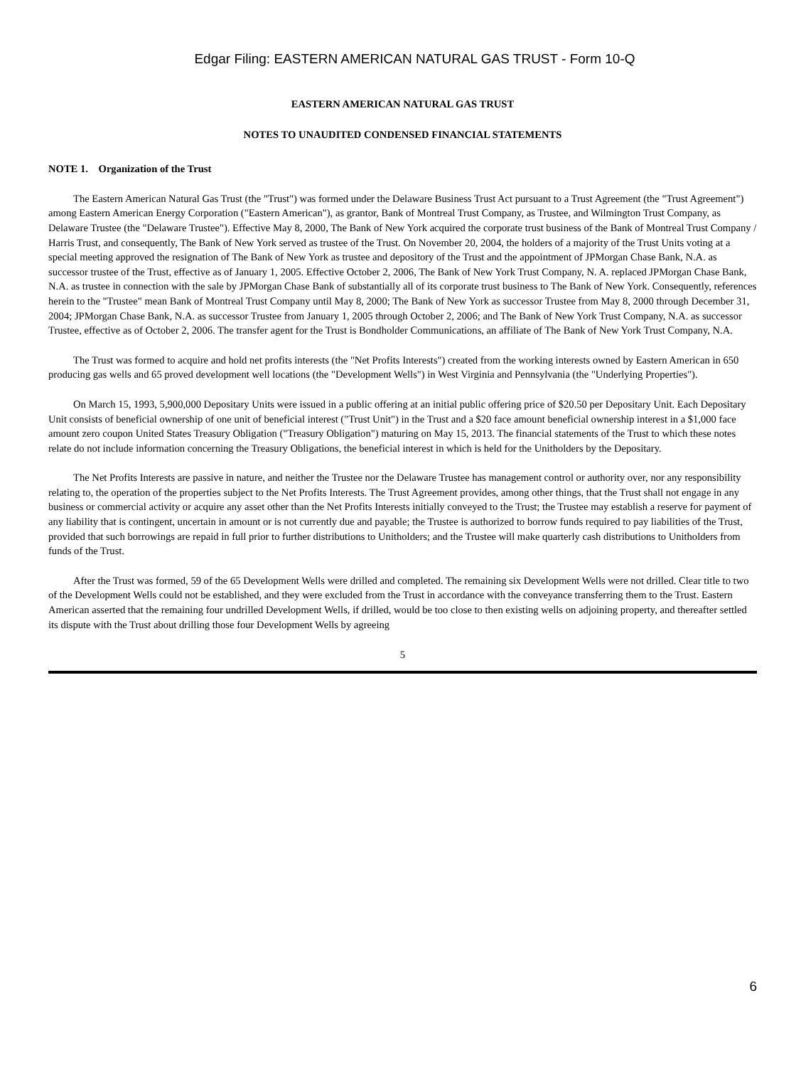Edgar Filing: EASTERN AMERICAN NATURAL GAS TRUST - Form 10-Q
EASTERN AMERICAN NATURAL GAS TRUST
NOTES TO UNAUDITED CONDENSED FINANCIAL STATEMENTS
NOTE 1. Organization of the Trust
The Eastern American Natural Gas Trust (the "Trust") was formed under the Delaware Business Trust Act pursuant to a Trust Agreement (the "Trust Agreement") among Eastern American Energy Corporation ("Eastern American"), as grantor, Bank of Montreal Trust Company, as Trustee, and Wilmington Trust Company, as Delaware Trustee (the "Delaware Trustee"). Effective May 8, 2000, The Bank of New York acquired the corporate trust business of the Bank of Montreal Trust Company / Harris Trust, and consequently, The Bank of New York served as trustee of the Trust. On November 20, 2004, the holders of a majority of the Trust Units voting at a special meeting approved the resignation of The Bank of New York as trustee and depository of the Trust and the appointment of JPMorgan Chase Bank, N.A. as successor trustee of the Trust, effective as of January 1, 2005. Effective October 2, 2006, The Bank of New York Trust Company, N. A. replaced JPMorgan Chase Bank, N.A. as trustee in connection with the sale by JPMorgan Chase Bank of substantially all of its corporate trust business to The Bank of New York. Consequently, references herein to the "Trustee" mean Bank of Montreal Trust Company until May 8, 2000; The Bank of New York as successor Trustee from May 8, 2000 through December 31, 2004; JPMorgan Chase Bank, N.A. as successor Trustee from January 1, 2005 through October 2, 2006; and The Bank of New York Trust Company, N.A. as successor Trustee, effective as of October 2, 2006. The transfer agent for the Trust is Bondholder Communications, an affiliate of The Bank of New York Trust Company, N.A.
The Trust was formed to acquire and hold net profits interests (the "Net Profits Interests") created from the working interests owned by Eastern American in 650 producing gas wells and 65 proved development well locations (the "Development Wells") in West Virginia and Pennsylvania (the "Underlying Properties").
On March 15, 1993, 5,900,000 Depositary Units were issued in a public offering at an initial public offering price of $20.50 per Depositary Unit. Each Depositary Unit consists of beneficial ownership of one unit of beneficial interest ("Trust Unit") in the Trust and a $20 face amount beneficial ownership interest in a $1,000 face amount zero coupon United States Treasury Obligation ("Treasury Obligation") maturing on May 15, 2013. The financial statements of the Trust to which these notes relate do not include information concerning the Treasury Obligations, the beneficial interest in which is held for the Unitholders by the Depositary.
The Net Profits Interests are passive in nature, and neither the Trustee nor the Delaware Trustee has management control or authority over, nor any responsibility relating to, the operation of the properties subject to the Net Profits Interests. The Trust Agreement provides, among other things, that the Trust shall not engage in any business or commercial activity or acquire any asset other than the Net Profits Interests initially conveyed to the Trust; the Trustee may establish a reserve for payment of any liability that is contingent, uncertain in amount or is not currently due and payable; the Trustee is authorized to borrow funds required to pay liabilities of the Trust, provided that such borrowings are repaid in full prior to further distributions to Unitholders; and the Trustee will make quarterly cash distributions to Unitholders from funds of the Trust.
After the Trust was formed, 59 of the 65 Development Wells were drilled and completed. The remaining six Development Wells were not drilled. Clear title to two of the Development Wells could not be established, and they were excluded from the Trust in accordance with the conveyance transferring them to the Trust. Eastern American asserted that the remaining four undrilled Development Wells, if drilled, would be too close to then existing wells on adjoining property, and thereafter settled its dispute with the Trust about drilling those four Development Wells by agreeing
5
6